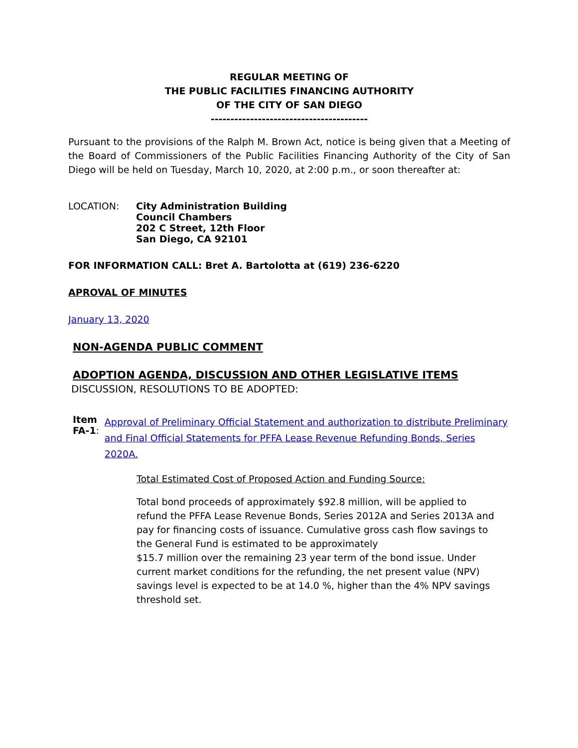REGULAR MEETING OF
THE PUBLIC FACILITIES FINANCING AUTHORITY
OF THE CITY OF SAN DIEGO
----------------------------------------
Pursuant to the provisions of the Ralph M. Brown Act, notice is being given that a Meeting of the Board of Commissioners of the Public Facilities Financing Authority of the City of San Diego will be held on Tuesday, March 10, 2020, at 2:00 p.m., or soon thereafter at:
LOCATION: City Administration Building
Council Chambers
202 C Street, 12th Floor
San Diego, CA 92101
FOR INFORMATION CALL: Bret A. Bartolotta at (619) 236-6220
APROVAL OF MINUTES
January 13, 2020
NON-AGENDA PUBLIC COMMENT
ADOPTION AGENDA, DISCUSSION AND OTHER LEGISLATIVE ITEMS
DISCUSSION, RESOLUTIONS TO BE ADOPTED:
Item FA-1:
Approval of Preliminary Official Statement and authorization to distribute Preliminary and Final Official Statements for PFFA Lease Revenue Refunding Bonds, Series 2020A.
Total Estimated Cost of Proposed Action and Funding Source:
Total bond proceeds of approximately $92.8 million, will be applied to refund the PFFA Lease Revenue Bonds, Series 2012A and Series 2013A and pay for financing costs of issuance. Cumulative gross cash flow savings to the General Fund is estimated to be approximately
$15.7 million over the remaining 23 year term of the bond issue. Under current market conditions for the refunding, the net present value (NPV) savings level is expected to be at 14.0 %, higher than the 4% NPV savings threshold set.